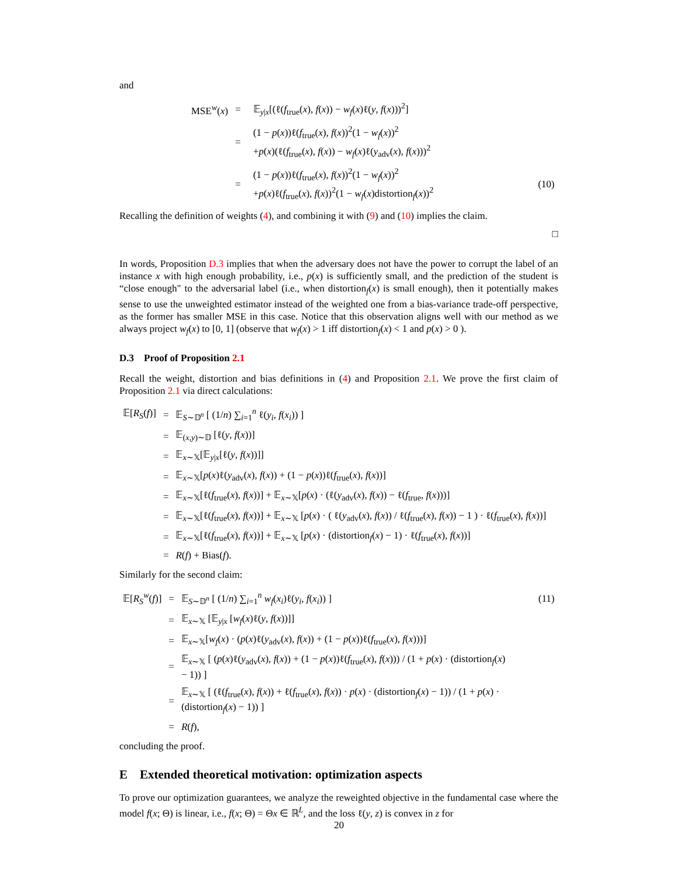and
| MSE<sup>w</sup>( x ) | = | 𝔼<sub>y/x</sub>[(ℓ( f<sub>true</sub>( x ), f ( x )) − w<sub>f</sub> ( x )ℓ( y , f ( x )))<sup>2</sup>] | |
| | = | (1 − p ( x ))ℓ( f<sub>true</sub>( x ), f ( x ))<sup>2</sup>(1 − w<sub>f</sub> ( x ))<sup>2</sup> + p ( x )(ℓ( f<sub>true</sub>( x ), f ( x )) − w<sub>f</sub> ( x )ℓ( y<sub>adv</sub>( x ), f ( x )))<sup>2</sup> | |
| | = | (1 − p ( x ))ℓ( f<sub>true</sub>( x ), f ( x ))<sup>2</sup>(1 − w<sub>f</sub> ( x ))<sup>2</sup> + p ( x )ℓ( f<sub>true</sub>( x ), f ( x ))<sup>2</sup>(1 − w<sub>f</sub> ( x )distortion<sub>f</sub>( x ))<sup>2</sup> | (10) |
Recalling the definition of weights (4), and combining it with (9) and (10) implies the claim.
□
In words, Proposition D.3 implies that when the adversary does not have the power to corrupt the label of an instance x with high enough probability, i.e., p(x) is sufficiently small, and the prediction of the student is “close enough" to the adversarial label (i.e., when distortion<sub>f</sub>(x) is small enough), then it potentially makes sense to use the unweighted estimator instead of the weighted one from a bias-variance trade-off perspective, as the former has smaller MSE in this case. Notice that this observation aligns well with our method as we always project w<sub>f</sub>(x) to [0, 1] (observe that w<sub>f</sub>(x) > 1 iff distortion<sub>f</sub>(x) < 1 and p(x) > 0 ).
D.3 Proof of Proposition 2.1
Recall the weight, distortion and bias definitions in (4) and Proposition 2.1. We prove the first claim of Proposition 2.1 via direct calculations:
| 𝔼[ R<sub>S</sub> ( f )] | = | 𝔼<sub>S∼𝔻<sup>n</sup></sub> [ (1/ n ) ∑<sub>i=1</sub><sup>n</sup> ℓ( y<sub>i</sub> , f ( x<sub>i</sub> )) ] |
| | = | 𝔼<sub>(x,y)∼𝔻</sub> [ℓ( y , f ( x ))] |
| | = | 𝔼<sub>x∼𝕏</sub>[𝔼<sub>y/x</sub>[ℓ( y , f ( x ))]] |
| | = | 𝔼<sub>x∼𝕏</sub>[ p ( x )ℓ( y<sub>adv</sub>( x ), f ( x )) + (1 − p ( x ))ℓ( f<sub>true</sub>( x ), f ( x ))] |
| | = | 𝔼<sub>x∼𝕏</sub>[ℓ( f<sub>true</sub>( x ), f ( x ))] + 𝔼<sub>x∼𝕏</sub>[ p ( x ) · (ℓ( y<sub>adv</sub>( x ), f ( x )) − ℓ( f<sub>true</sub>, f ( x )))] |
| | = | 𝔼<sub>x∼𝕏</sub>[ℓ( f<sub>true</sub>( x ), f ( x ))] + 𝔼<sub>x∼𝕏</sub> [ p ( x ) · ( ℓ( y<sub>adv</sub>( x ), f ( x )) / ℓ( f<sub>true</sub>( x ), f ( x )) − 1 ) · ℓ( f<sub>true</sub>( x ), f ( x ))] |
| | = | 𝔼<sub>x∼𝕏</sub>[ℓ( f<sub>true</sub>( x ), f ( x ))] + 𝔼<sub>x∼𝕏</sub> [ p ( x ) · (distortion<sub>f</sub>( x ) − 1) · ℓ( f<sub>true</sub>( x ), f ( x ))] |
| | = | R ( f ) + Bias( f ). |
Similarly for the second claim:
| 𝔼[ R<sub>S</sub><sup>w</sup> ( f )] | = | 𝔼<sub>S∼𝔻<sup>n</sup></sub> [ (1/ n ) ∑<sub>i=1</sub><sup>n</sup> w<sub>f</sub> ( x<sub>i</sub> )ℓ( y<sub>i</sub> , f ( x<sub>i</sub> )) ] | (11) |
| | = | 𝔼<sub>x∼𝕏</sub> [𝔼<sub>y/x</sub> [ w<sub>f</sub> ( x )ℓ( y , f ( x ))]] | |
| | = | 𝔼<sub>x∼𝕏</sub>[ w<sub>f</sub> ( x ) · ( p ( x )ℓ( y<sub>adv</sub>( x ), f ( x )) + (1 − p ( x ))ℓ( f<sub>true</sub>( x ), f ( x )))] | |
| | = | 𝔼<sub>x∼𝕏</sub> [ ( p ( x )ℓ( y<sub>adv</sub>( x ), f ( x )) + (1 − p ( x ))ℓ( f<sub>true</sub>( x ), f ( x ))) / (1 + p ( x ) · (distortion<sub>f</sub>( x ) − 1)) ] | |
| | = | 𝔼<sub>x∼𝕏</sub> [ (ℓ( f<sub>true</sub>( x ), f ( x )) + ℓ( f<sub>true</sub>( x ), f ( x )) · p ( x ) · (distortion<sub>f</sub>( x ) − 1)) / (1 + p ( x ) · (distortion<sub>f</sub>( x ) − 1)) ] | |
| | = | R ( f ), | |
concluding the proof.
E Extended theoretical motivation: optimization aspects
To prove our optimization guarantees, we analyze the reweighted objective in the fundamental case where the model f(x; Θ) is linear, i.e., f(x; Θ) = Θx ∈ ℝ<sup>L</sup>, and the loss ℓ(y, z) is convex in z for
20